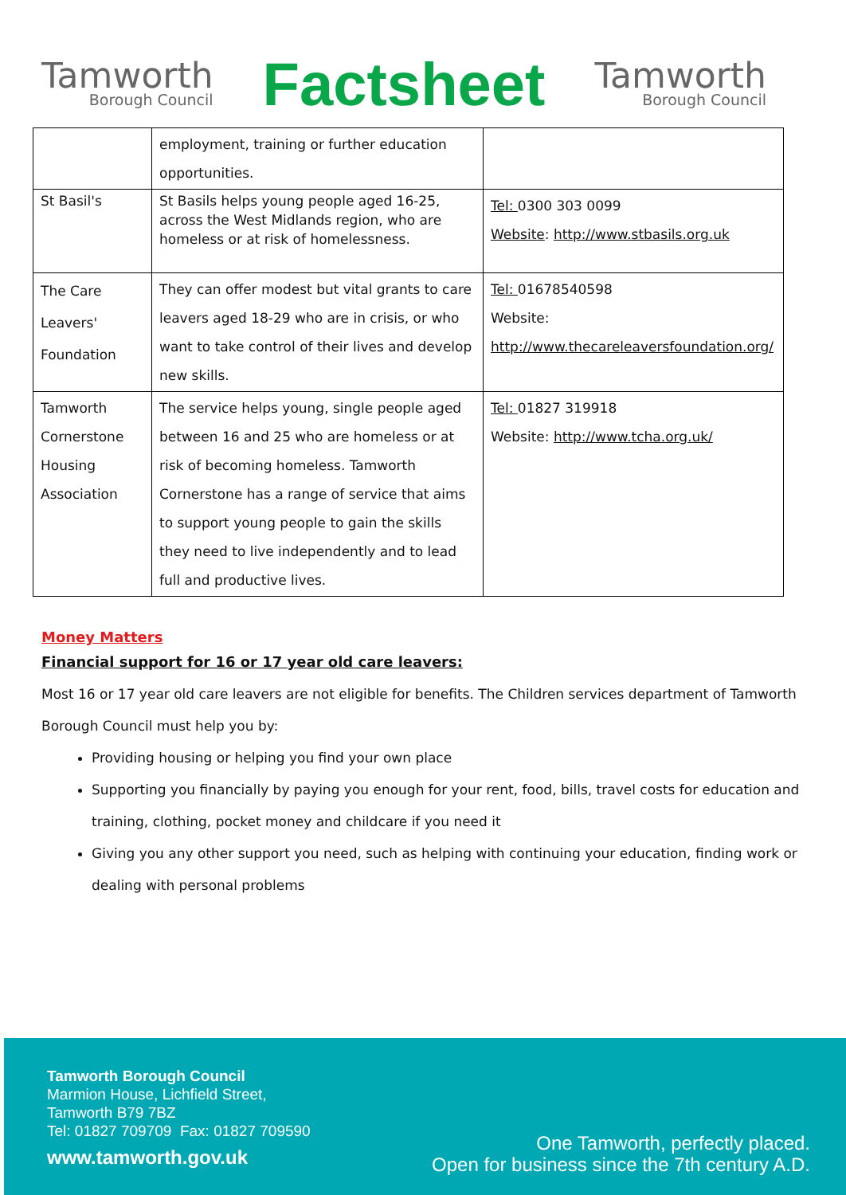Tamworth
Borough Council
Factsheet
Tamworth
Borough Council
| | employment, training or further education opportunities. | |
| St Basil's | St Basils helps young people aged 16-25, across the West Midlands region, who are homeless or at risk of homelessness. | Tel: 0300 303 0099 Website : http://www.stbasils.org.uk |
| The Care Leavers' Foundation | They can offer modest but vital grants to care leavers aged 18-29 who are in crisis, or who want to take control of their lives and develop new skills. | Tel: 01678540598 Website: http://www.thecareleaversfoundation.org/ |
| Tamworth Cornerstone Housing Association | The service helps young, single people aged between 16 and 25 who are homeless or at risk of becoming homeless. Tamworth Cornerstone has a range of service that aims to support young people to gain the skills they need to live independently and to lead full and productive lives. | Tel: 01827 319918 Website: http://www.tcha.org.uk/ |
Money Matters
Financial support for 16 or 17 year old care leavers:
Most 16 or 17 year old care leavers are not eligible for benefits. The Children services department of Tamworth Borough Council must help you by:
Providing housing or helping you find your own place
Supporting you financially by paying you enough for your rent, food, bills, travel costs for education and training, clothing, pocket money and childcare if you need it
Giving you any other support you need, such as helping with continuing your education, finding work or dealing with personal problems
Tamworth Borough Council
Marmion House, Lichfield Street,
Tamworth B79 7BZ
Tel: 01827 709709 Fax: 01827 709590
www.tamworth.gov.uk
One Tamworth, perfectly placed.
Open for business since the 7th century A.D.